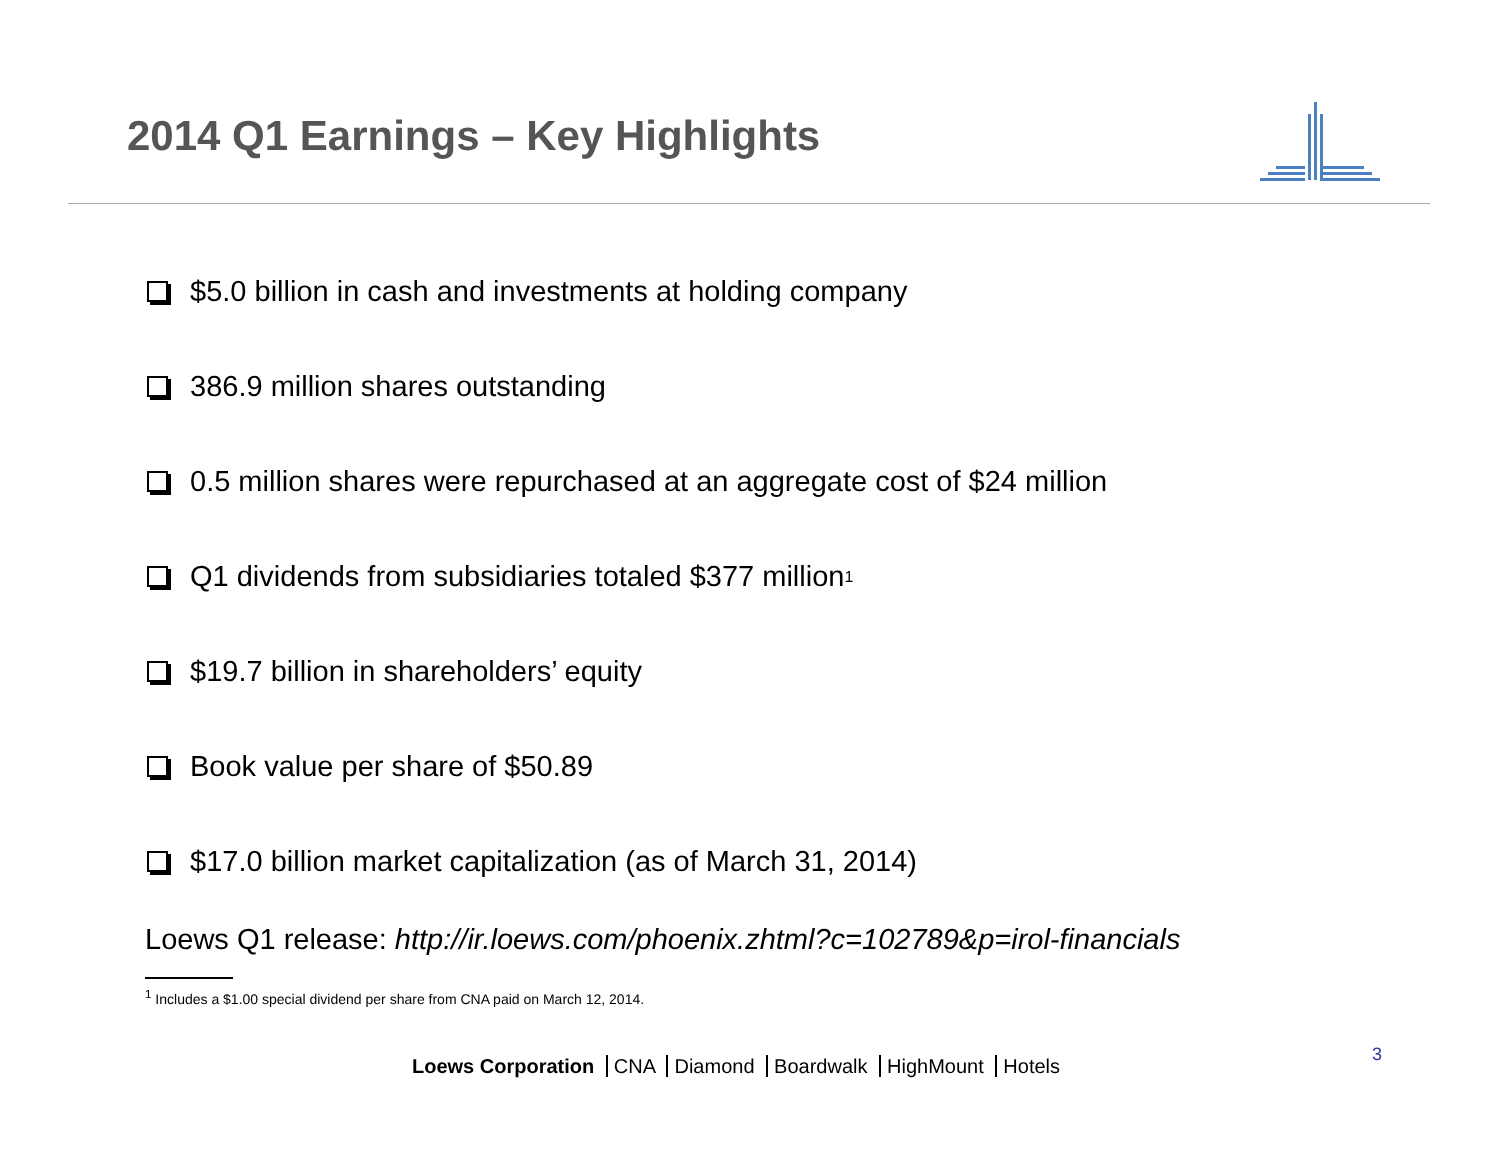2014 Q1 Earnings – Key Highlights
$5.0 billion in cash and investments at holding company
386.9 million shares outstanding
0.5 million shares were repurchased at an aggregate cost of $24 million
Q1 dividends from subsidiaries totaled $377 million<sup>1</sup>
$19.7 billion in shareholders’ equity
Book value per share of $50.89
$17.0 billion market capitalization (as of March 31, 2014)
Loews Q1 release: http://ir.loews.com/phoenix.zhtml?c=102789&p=irol-financials
<sup>1</sup> Includes a $1.00 special dividend per share from CNA paid on March 12, 2014.
Loews Corporation CNA Diamond Boardwalk HighMount Hotels
3